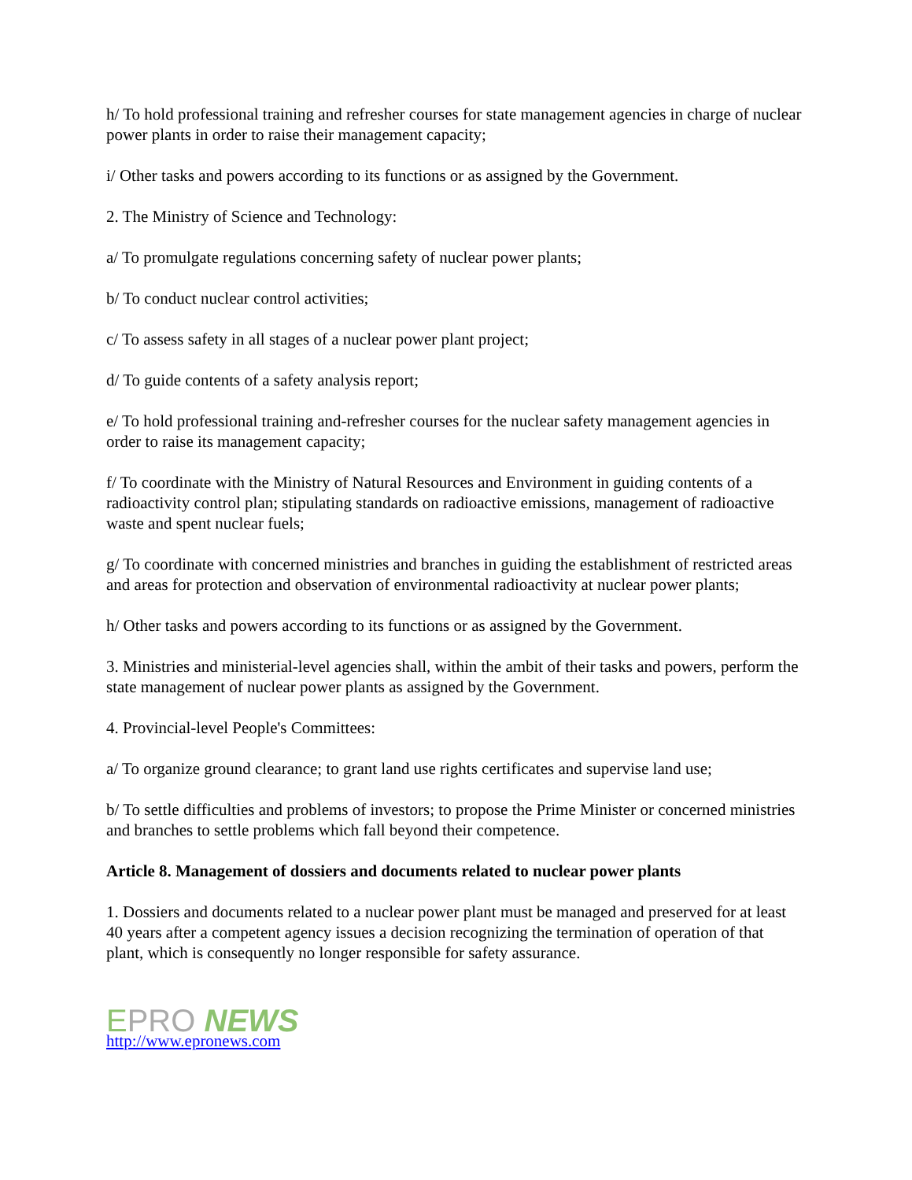h/ To hold professional training and refresher courses for state management agencies in charge of nuclear power plants in order to raise their management capacity;
i/ Other tasks and powers according to its functions or as assigned by the Government.
2. The Ministry of Science and Technology:
a/ To promulgate regulations concerning safety of nuclear power plants;
b/ To conduct nuclear control activities;
c/ To assess safety in all stages of a nuclear power plant project;
d/ To guide contents of a safety analysis report;
e/ To hold professional training and-refresher courses for the nuclear safety management agencies in order to raise its management capacity;
f/ To coordinate with the Ministry of Natural Resources and Environment in guiding contents of a radioactivity control plan; stipulating standards on radioactive emissions, management of radioactive waste and spent nuclear fuels;
g/ To coordinate with concerned ministries and branches in guiding the establishment of restricted areas and areas for protection and observation of environmental radioactivity at nuclear power plants;
h/ Other tasks and powers according to its functions or as assigned by the Government.
3. Ministries and ministerial-level agencies shall, within the ambit of their tasks and powers, perform the state management of nuclear power plants as assigned by the Government.
4. Provincial-level People's Committees:
a/ To organize ground clearance; to grant land use rights certificates and supervise land use;
b/ To settle difficulties and problems of investors; to propose the Prime Minister or concerned ministries and branches to settle problems which fall beyond their competence.
Article 8. Management of dossiers and documents related to nuclear power plants
1. Dossiers and documents related to a nuclear power plant must be managed and preserved for at least 40 years after a competent agency issues a decision recognizing the termination of operation of that plant, which is consequently no longer responsible for safety assurance.
EPRO NEWS
http://www.epronews.com